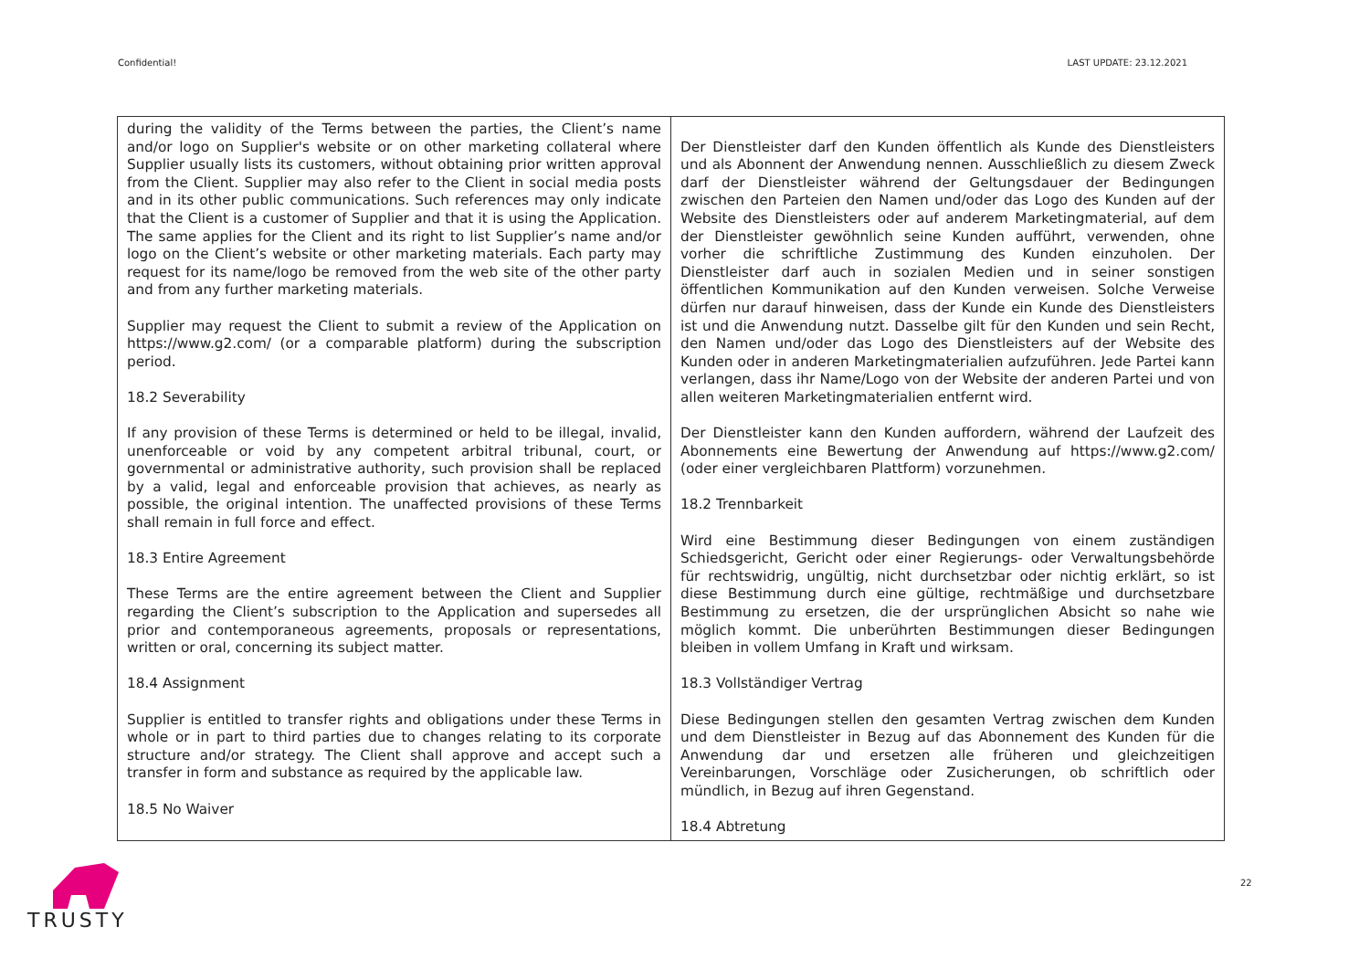Confidential! LAST UPDATE: 23.12.2021
| during the validity of the Terms between the parties, the Client’s name and/or logo on Supplier's website or on other marketing collateral where Supplier usually lists its customers, without obtaining prior written approval from the Client. Supplier may also refer to the Client in social media posts and in its other public communications. Such references may only indicate that the Client is a customer of Supplier and that it is using the Application. The same applies for the Client and its right to list Supplier’s name and/or logo on the Client’s website or other marketing materials. Each party may request for its name/logo be removed from the web site of the other party and from any further marketing materials. Supplier may request the Client to submit a review of the Application on https://www.g2.com/ (or a comparable platform) during the subscription period. 18.2 Severability If any provision of these Terms is determined or held to be illegal, invalid, unenforceable or void by any competent arbitral tribunal, court, or governmental or administrative authority, such provision shall be replaced by a valid, legal and enforceable provision that achieves, as nearly as possible, the original intention. The unaffected provisions of these Terms shall remain in full force and effect. 18.3 Entire Agreement These Terms are the entire agreement between the Client and Supplier regarding the Client’s subscription to the Application and supersedes all prior and contemporaneous agreements, proposals or representations, written or oral, concerning its subject matter. 18.4 Assignment Supplier is entitled to transfer rights and obligations under these Terms in whole or in part to third parties due to changes relating to its corporate structure and/or strategy. The Client shall approve and accept such a transfer in form and substance as required by the applicable law. 18.5 No Waiver | Der Dienstleister darf den Kunden öffentlich als Kunde des Dienstleisters und als Abonnent der Anwendung nennen. Ausschließlich zu diesem Zweck darf der Dienstleister während der Geltungsdauer der Bedingungen zwischen den Parteien den Namen und/oder das Logo des Kunden auf der Website des Dienstleisters oder auf anderem Marketingmaterial, auf dem der Dienstleister gewöhnlich seine Kunden aufführt, verwenden, ohne vorher die schriftliche Zustimmung des Kunden einzuholen. Der Dienstleister darf auch in sozialen Medien und in seiner sonstigen öffentlichen Kommunikation auf den Kunden verweisen. Solche Verweise dürfen nur darauf hinweisen, dass der Kunde ein Kunde des Dienstleisters ist und die Anwendung nutzt. Dasselbe gilt für den Kunden und sein Recht, den Namen und/oder das Logo des Dienstleisters auf der Website des Kunden oder in anderen Marketingmaterialien aufzuführen. Jede Partei kann verlangen, dass ihr Name/Logo von der Website der anderen Partei und von allen weiteren Marketingmaterialien entfernt wird. Der Dienstleister kann den Kunden auffordern, während der Laufzeit des Abonnements eine Bewertung der Anwendung auf https://www.g2.com/ (oder einer vergleichbaren Plattform) vorzunehmen. 18.2 Trennbarkeit Wird eine Bestimmung dieser Bedingungen von einem zuständigen Schiedsgericht, Gericht oder einer Regierungs- oder Verwaltungsbehörde für rechtswidrig, ungültig, nicht durchsetzbar oder nichtig erklärt, so ist diese Bestimmung durch eine gültige, rechtmäßige und durchsetzbare Bestimmung zu ersetzen, die der ursprünglichen Absicht so nahe wie möglich kommt. Die unberührten Bestimmungen dieser Bedingungen bleiben in vollem Umfang in Kraft und wirksam. 18.3 Vollständiger Vertrag Diese Bedingungen stellen den gesamten Vertrag zwischen dem Kunden und dem Dienstleister in Bezug auf das Abonnement des Kunden für die Anwendung dar und ersetzen alle früheren und gleichzeitigen Vereinbarungen, Vorschläge oder Zusicherungen, ob schriftlich oder mündlich, in Bezug auf ihren Gegenstand. 18.4 Abtretung |
TRUSTY 22